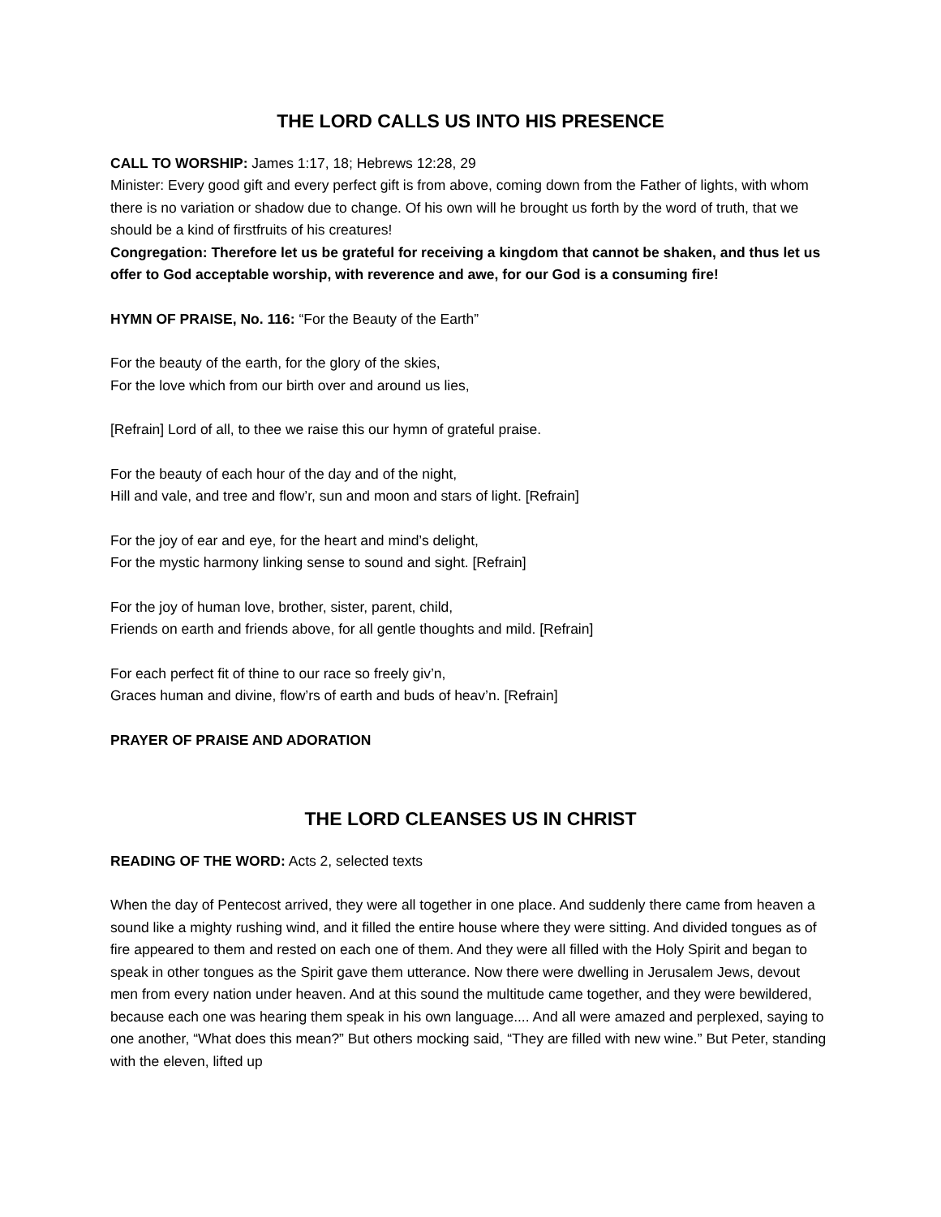THE LORD CALLS US INTO HIS PRESENCE
CALL TO WORSHIP: James 1:17, 18; Hebrews 12:28, 29
Minister: Every good gift and every perfect gift is from above, coming down from the Father of lights, with whom there is no variation or shadow due to change. Of his own will he brought us forth by the word of truth, that we should be a kind of firstfruits of his creatures!
Congregation: Therefore let us be grateful for receiving a kingdom that cannot be shaken, and thus let us offer to God acceptable worship, with reverence and awe, for our God is a consuming fire!
HYMN OF PRAISE, No. 116: “For the Beauty of the Earth”
For the beauty of the earth, for the glory of the skies,
For the love which from our birth over and around us lies,
[Refrain] Lord of all, to thee we raise this our hymn of grateful praise.
For the beauty of each hour of the day and of the night,
Hill and vale, and tree and flow’r, sun and moon and stars of light. [Refrain]
For the joy of ear and eye, for the heart and mind’s delight,
For the mystic harmony linking sense to sound and sight. [Refrain]
For the joy of human love, brother, sister, parent, child,
Friends on earth and friends above, for all gentle thoughts and mild. [Refrain]
For each perfect fit of thine to our race so freely giv’n,
Graces human and divine, flow’rs of earth and buds of heav’n. [Refrain]
PRAYER OF PRAISE AND ADORATION
THE LORD CLEANSES US IN CHRIST
READING OF THE WORD: Acts 2, selected texts
When the day of Pentecost arrived, they were all together in one place. And suddenly there came from heaven a sound like a mighty rushing wind, and it filled the entire house where they were sitting. And divided tongues as of fire appeared to them and rested on each one of them. And they were all filled with the Holy Spirit and began to speak in other tongues as the Spirit gave them utterance. Now there were dwelling in Jerusalem Jews, devout men from every nation under heaven. And at this sound the multitude came together, and they were bewildered, because each one was hearing them speak in his own language.... And all were amazed and perplexed, saying to one another, “What does this mean?” But others mocking said, “They are filled with new wine.” But Peter, standing with the eleven, lifted up